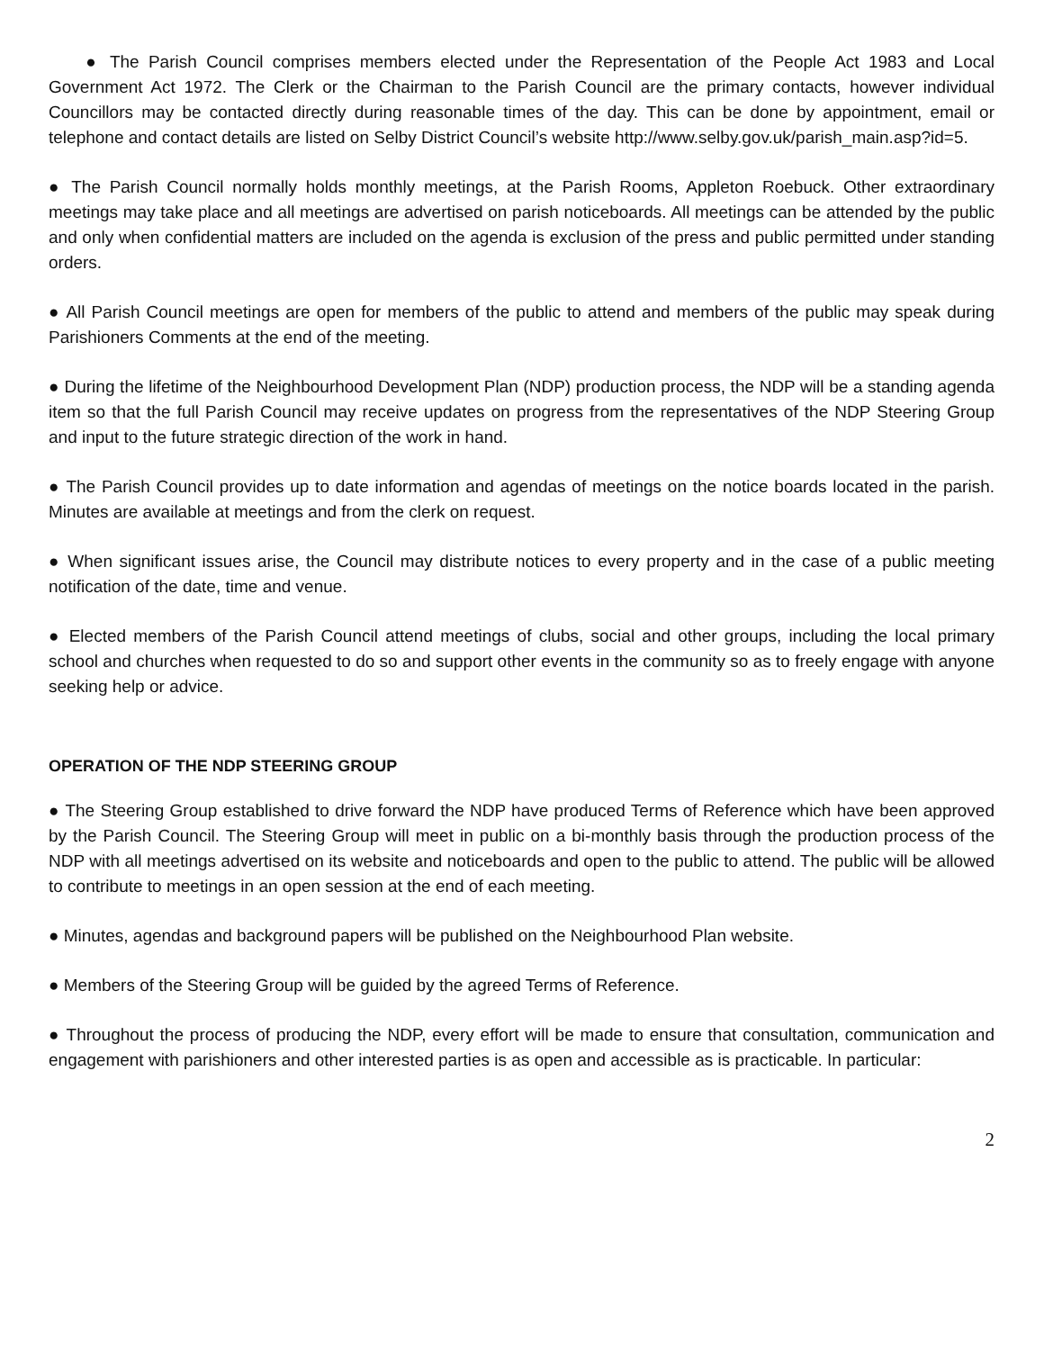● The Parish Council comprises members elected under the Representation of the People Act 1983 and Local Government Act 1972. The Clerk or the Chairman to the Parish Council are the primary contacts, however individual Councillors may be contacted directly during reasonable times of the day. This can be done by appointment, email or telephone and contact details are listed on Selby District Council’s website http://www.selby.gov.uk/parish_main.asp?id=5.
● The Parish Council normally holds monthly meetings, at the Parish Rooms, Appleton Roebuck. Other extraordinary meetings may take place and all meetings are advertised on parish noticeboards. All meetings can be attended by the public and only when confidential matters are included on the agenda is exclusion of the press and public permitted under standing orders.
● All Parish Council meetings are open for members of the public to attend and members of the public may speak during Parishioners Comments at the end of the meeting.
● During the lifetime of the Neighbourhood Development Plan (NDP) production process, the NDP will be a standing agenda item so that the full Parish Council may receive updates on progress from the representatives of the NDP Steering Group and input to the future strategic direction of the work in hand.
● The Parish Council provides up to date information and agendas of meetings on the notice boards located in the parish. Minutes are available at meetings and from the clerk on request.
● When significant issues arise, the Council may distribute notices to every property and in the case of a public meeting notification of the date, time and venue.
● Elected members of the Parish Council attend meetings of clubs, social and other groups, including the local primary school and churches when requested to do so and support other events in the community so as to freely engage with anyone seeking help or advice.
OPERATION OF THE NDP STEERING GROUP
● The Steering Group established to drive forward the NDP have produced Terms of Reference which have been approved by the Parish Council. The Steering Group will meet in public on a bi-monthly basis through the production process of the NDP with all meetings advertised on its website and noticeboards and open to the public to attend. The public will be allowed to contribute to meetings in an open session at the end of each meeting.
● Minutes, agendas and background papers will be published on the Neighbourhood Plan website.
● Members of the Steering Group will be guided by the agreed Terms of Reference.
● Throughout the process of producing the NDP, every effort will be made to ensure that consultation, communication and engagement with parishioners and other interested parties is as open and accessible as is practicable. In particular:
2